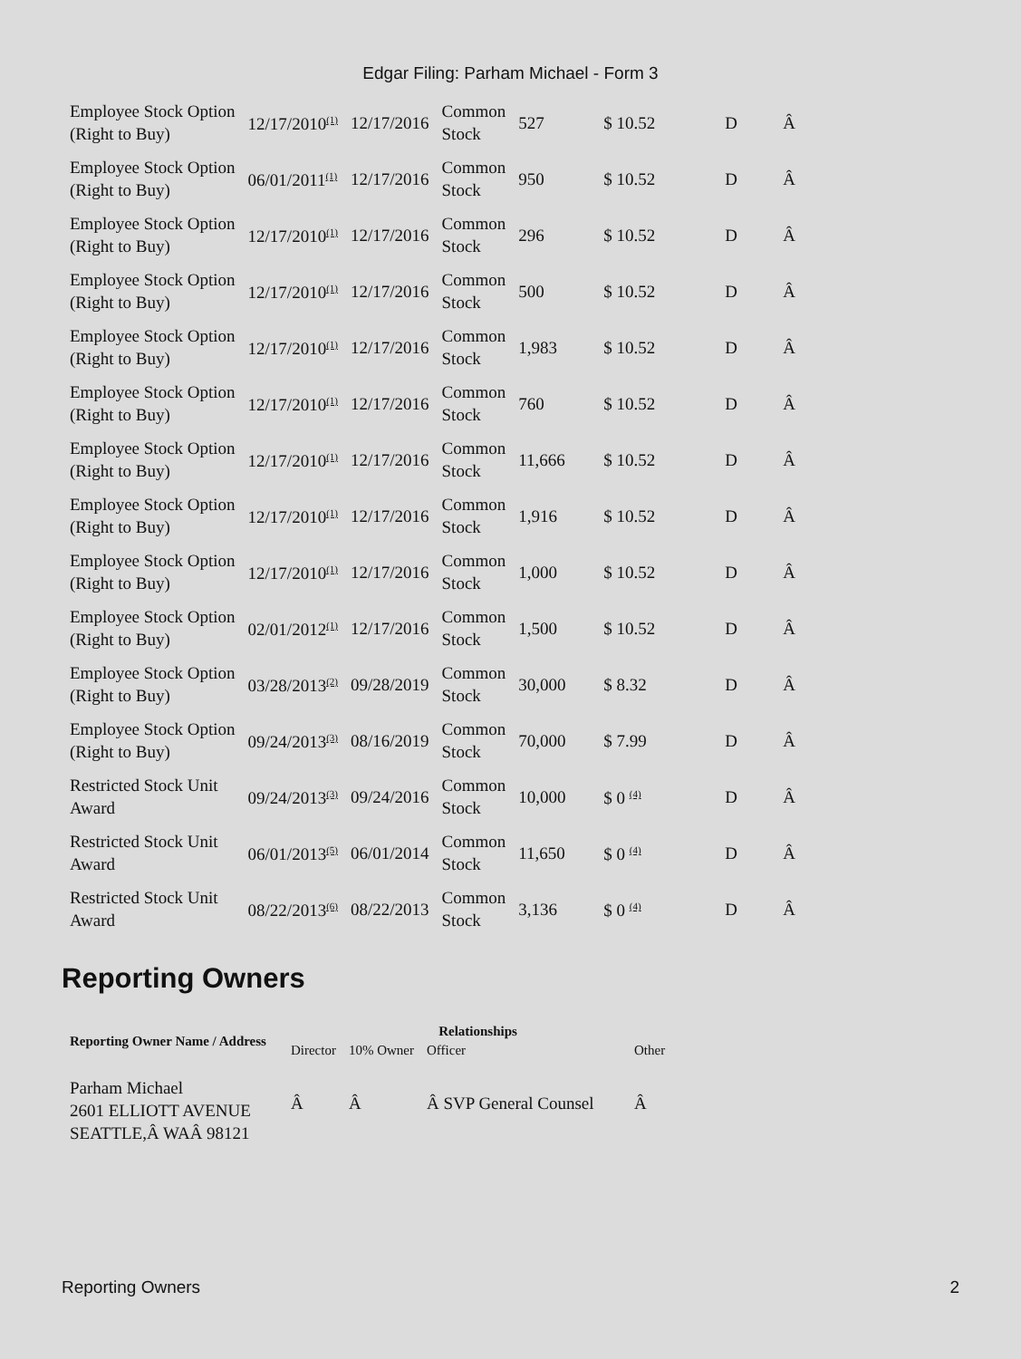Edgar Filing: Parham Michael - Form 3
| Employee Stock Option (Right to Buy) | 12/17/2010<sup>(1)</sup> | 12/17/2016 | Common Stock | 527 | $ 10.52 | D | Â |
| Employee Stock Option (Right to Buy) | 06/01/2011<sup>(1)</sup> | 12/17/2016 | Common Stock | 950 | $ 10.52 | D | Â |
| Employee Stock Option (Right to Buy) | 12/17/2010<sup>(1)</sup> | 12/17/2016 | Common Stock | 296 | $ 10.52 | D | Â |
| Employee Stock Option (Right to Buy) | 12/17/2010<sup>(1)</sup> | 12/17/2016 | Common Stock | 500 | $ 10.52 | D | Â |
| Employee Stock Option (Right to Buy) | 12/17/2010<sup>(1)</sup> | 12/17/2016 | Common Stock | 1,983 | $ 10.52 | D | Â |
| Employee Stock Option (Right to Buy) | 12/17/2010<sup>(1)</sup> | 12/17/2016 | Common Stock | 760 | $ 10.52 | D | Â |
| Employee Stock Option (Right to Buy) | 12/17/2010<sup>(1)</sup> | 12/17/2016 | Common Stock | 11,666 | $ 10.52 | D | Â |
| Employee Stock Option (Right to Buy) | 12/17/2010<sup>(1)</sup> | 12/17/2016 | Common Stock | 1,916 | $ 10.52 | D | Â |
| Employee Stock Option (Right to Buy) | 12/17/2010<sup>(1)</sup> | 12/17/2016 | Common Stock | 1,000 | $ 10.52 | D | Â |
| Employee Stock Option (Right to Buy) | 02/01/2012<sup>(1)</sup> | 12/17/2016 | Common Stock | 1,500 | $ 10.52 | D | Â |
| Employee Stock Option (Right to Buy) | 03/28/2013<sup>(2)</sup> | 09/28/2019 | Common Stock | 30,000 | $ 8.32 | D | Â |
| Employee Stock Option (Right to Buy) | 09/24/2013<sup>(3)</sup> | 08/16/2019 | Common Stock | 70,000 | $ 7.99 | D | Â |
| Restricted Stock Unit Award | 09/24/2013<sup>(3)</sup> | 09/24/2016 | Common Stock | 10,000 | $ 0 <sup>(4)</sup> | D | Â |
| Restricted Stock Unit Award | 06/01/2013<sup>(5)</sup> | 06/01/2014 | Common Stock | 11,650 | $ 0 <sup>(4)</sup> | D | Â |
| Restricted Stock Unit Award | 08/22/2013<sup>(6)</sup> | 08/22/2013 | Common Stock | 3,136 | $ 0 <sup>(4)</sup> | D | Â |
Reporting Owners
| Reporting Owner Name / Address | Relationships | | | |
| --- | --- | --- | --- | --- |
| | Director | 10% Owner | Officer | Other |
| Parham Michael 2601 ELLIOTT AVENUE SEATTLE,Â WAÂ 98121 | Â | Â | Â SVP General Counsel | Â |
Reporting Owners 2